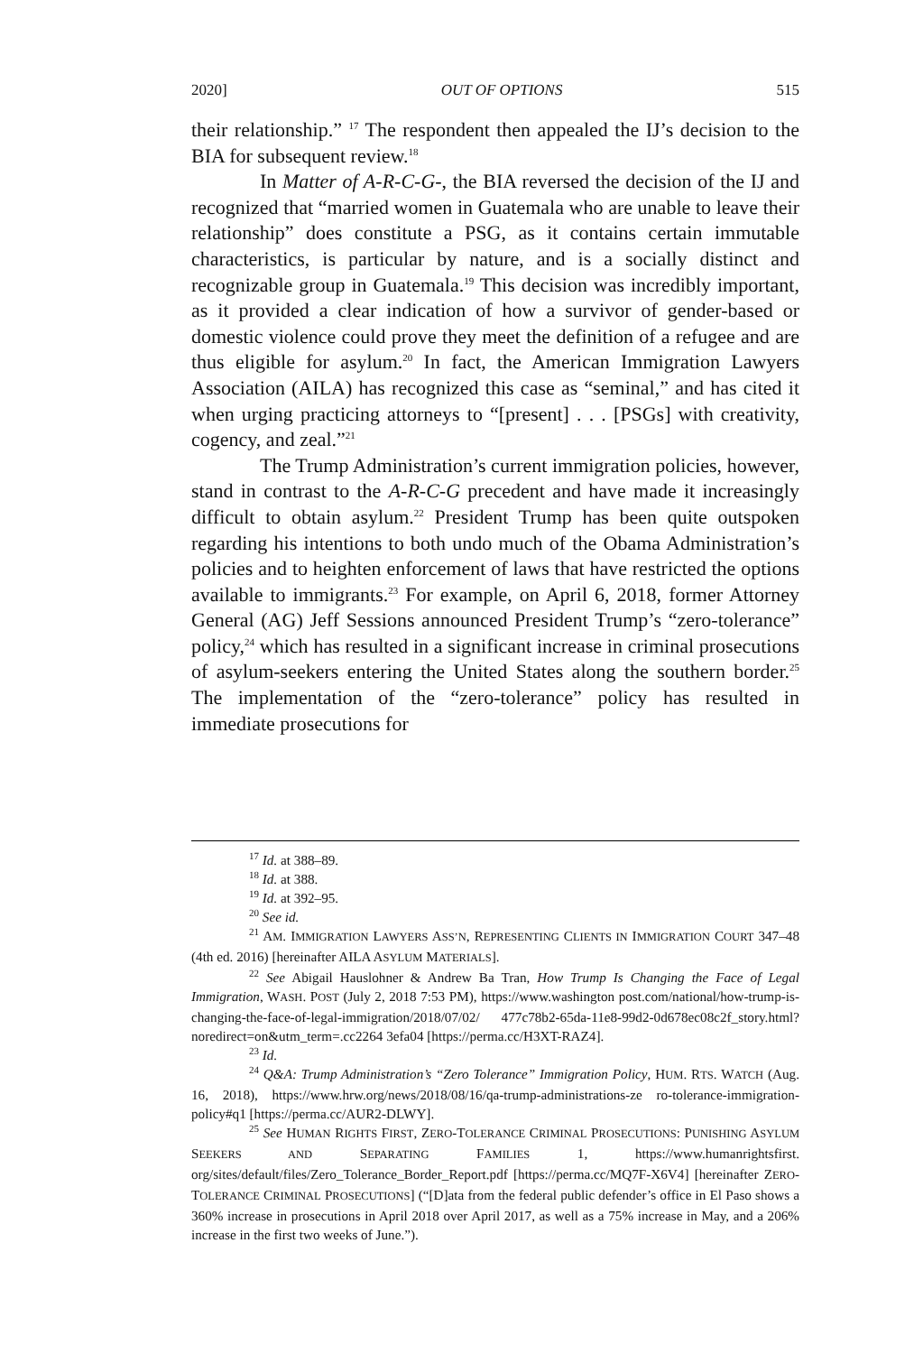2020] OUT OF OPTIONS 515
their relationship.” <sup>17</sup> The respondent then appealed the IJ’s decision to the BIA for subsequent review.<sup>18</sup>
In Matter of A-R-C-G-, the BIA reversed the decision of the IJ and recognized that “married women in Guatemala who are unable to leave their relationship” does constitute a PSG, as it contains certain immutable characteristics, is particular by nature, and is a socially distinct and recognizable group in Guatemala.<sup>19</sup> This decision was incredibly important, as it provided a clear indication of how a survivor of gender-based or domestic violence could prove they meet the definition of a refugee and are thus eligible for asylum.<sup>20</sup> In fact, the American Immigration Lawyers Association (AILA) has recognized this case as “seminal,” and has cited it when urging practicing attorneys to “[present] . . . [PSGs] with creativity, cogency, and zeal.”<sup>21</sup>
The Trump Administration’s current immigration policies, however, stand in contrast to the A-R-C-G precedent and have made it increasingly difficult to obtain asylum.<sup>22</sup> President Trump has been quite outspoken regarding his intentions to both undo much of the Obama Administration’s policies and to heighten enforcement of laws that have restricted the options available to immigrants.<sup>23</sup> For example, on April 6, 2018, former Attorney General (AG) Jeff Sessions announced President Trump’s “zero-tolerance” policy,<sup>24</sup> which has resulted in a significant increase in criminal prosecutions of asylum-seekers entering the United States along the southern border.<sup>25</sup> The implementation of the “zero-tolerance” policy has resulted in immediate prosecutions for
<sup>17</sup> Id. at 388–89.
<sup>18</sup> Id. at 388.
<sup>19</sup> Id. at 392–95.
<sup>20</sup> See id.
<sup>21</sup> AM. IMMIGRATION LAWYERS ASS’N, REPRESENTING CLIENTS IN IMMIGRATION COURT 347–48 (4th ed. 2016) [hereinafter AILA ASYLUM MATERIALS].
<sup>22</sup> See Abigail Hauslohner & Andrew Ba Tran, How Trump Is Changing the Face of Legal Immigration, WASH. POST (July 2, 2018 7:53 PM), https://www.washington post.com/national/how-trump-is-changing-the-face-of-legal-immigration/2018/07/02/ 477c78b2-65da-11e8-99d2-0d678ec08c2f_story.html?noredirect=on&utm_term=.cc2264 3efa04 [https://perma.cc/H3XT-RAZ4].
<sup>23</sup> Id.
<sup>24</sup> Q&A: Trump Administration’s “Zero Tolerance” Immigration Policy, HUM. RTS. WATCH (Aug. 16, 2018), https://www.hrw.org/news/2018/08/16/qa-trump-administrations-ze ro-tolerance-immigration-policy#q1 [https://perma.cc/AUR2-DLWY].
<sup>25</sup> See HUMAN RIGHTS FIRST, ZERO-TOLERANCE CRIMINAL PROSECUTIONS: PUNISHING ASYLUM SEEKERS AND SEPARATING FAMILIES 1, https://www.humanrightsfirst. org/sites/default/files/Zero_Tolerance_Border_Report.pdf [https://perma.cc/MQ7F-X6V4] [hereinafter ZERO-TOLERANCE CRIMINAL PROSECUTIONS] (“[D]ata from the federal public defender’s office in El Paso shows a 360% increase in prosecutions in April 2018 over April 2017, as well as a 75% increase in May, and a 206% increase in the first two weeks of June.”).